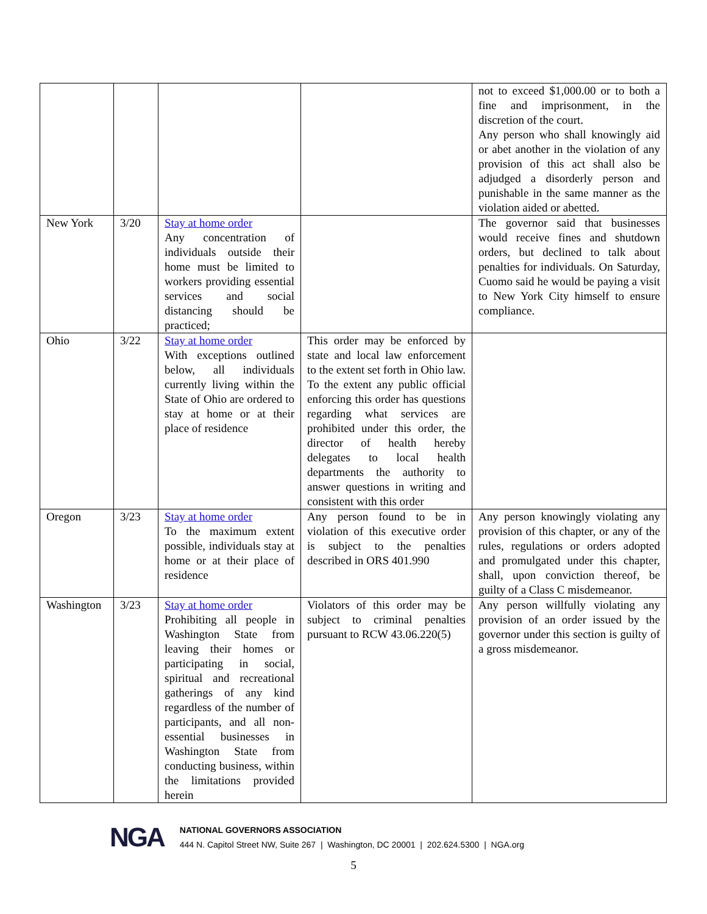| | | | | not to exceed $1,000.00 or to both a fine and imprisonment, in the discretion of the court. Any person who shall knowingly aid or abet another in the violation of any provision of this act shall also be adjudged a disorderly person and punishable in the same manner as the violation aided or abetted. |
| New York | 3/20 | Stay at home order Any concentration of individuals outside their home must be limited to workers providing essential services and social distancing should be practiced; | | The governor said that businesses would receive fines and shutdown orders, but declined to talk about penalties for individuals. On Saturday, Cuomo said he would be paying a visit to New York City himself to ensure compliance. |
| Ohio | 3/22 | Stay at home order With exceptions outlined below, all individuals currently living within the State of Ohio are ordered to stay at home or at their place of residence | This order may be enforced by state and local law enforcement to the extent set forth in Ohio law. To the extent any public official enforcing this order has questions regarding what services are prohibited under this order, the director of health hereby delegates to local health departments the authority to answer questions in writing and consistent with this order | |
| Oregon | 3/23 | Stay at home order To the maximum extent possible, individuals stay at home or at their place of residence | Any person found to be in violation of this executive order is subject to the penalties described in ORS 401.990 | Any person knowingly violating any provision of this chapter, or any of the rules, regulations or orders adopted and promulgated under this chapter, shall, upon conviction thereof, be guilty of a Class C misdemeanor. |
| Washington | 3/23 | Stay at home order Prohibiting all people in Washington State from leaving their homes or participating in social, spiritual and recreational gatherings of any kind regardless of the number of participants, and all non-essential businesses in Washington State from conducting business, within the limitations provided herein | Violators of this order may be subject to criminal penalties pursuant to RCW 43.06.220(5) | Any person willfully violating any provision of an order issued by the governor under this section is guilty of a gross misdemeanor. |
NGA
NATIONAL GOVERNORS ASSOCIATION
444 N. Capitol Street NW, Suite 267 | Washington, DC 20001 | 202.624.5300 | NGA.org
5